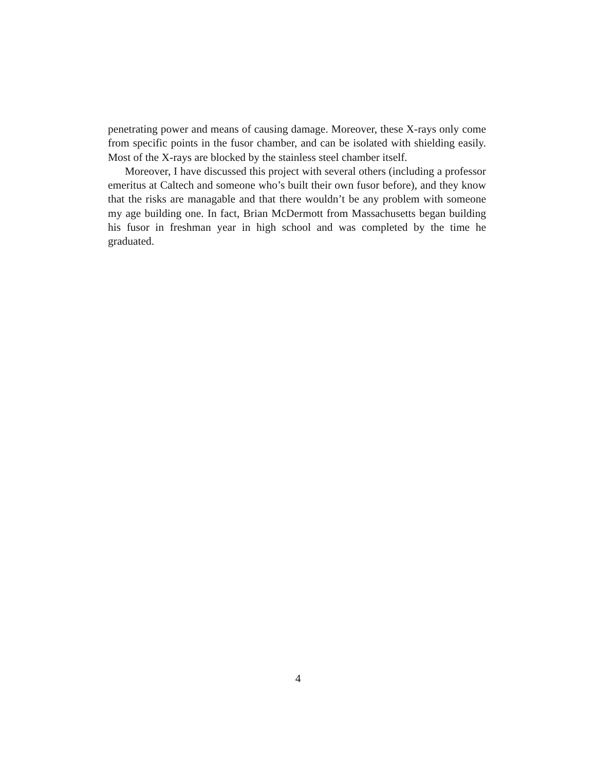penetrating power and means of causing damage. Moreover, these X-rays only come from specific points in the fusor chamber, and can be isolated with shielding easily. Most of the X-rays are blocked by the stainless steel chamber itself.
Moreover, I have discussed this project with several others (including a professor emeritus at Caltech and someone who’s built their own fusor before), and they know that the risks are managable and that there wouldn’t be any problem with someone my age building one. In fact, Brian McDermott from Massachusetts began building his fusor in freshman year in high school and was completed by the time he graduated.
4